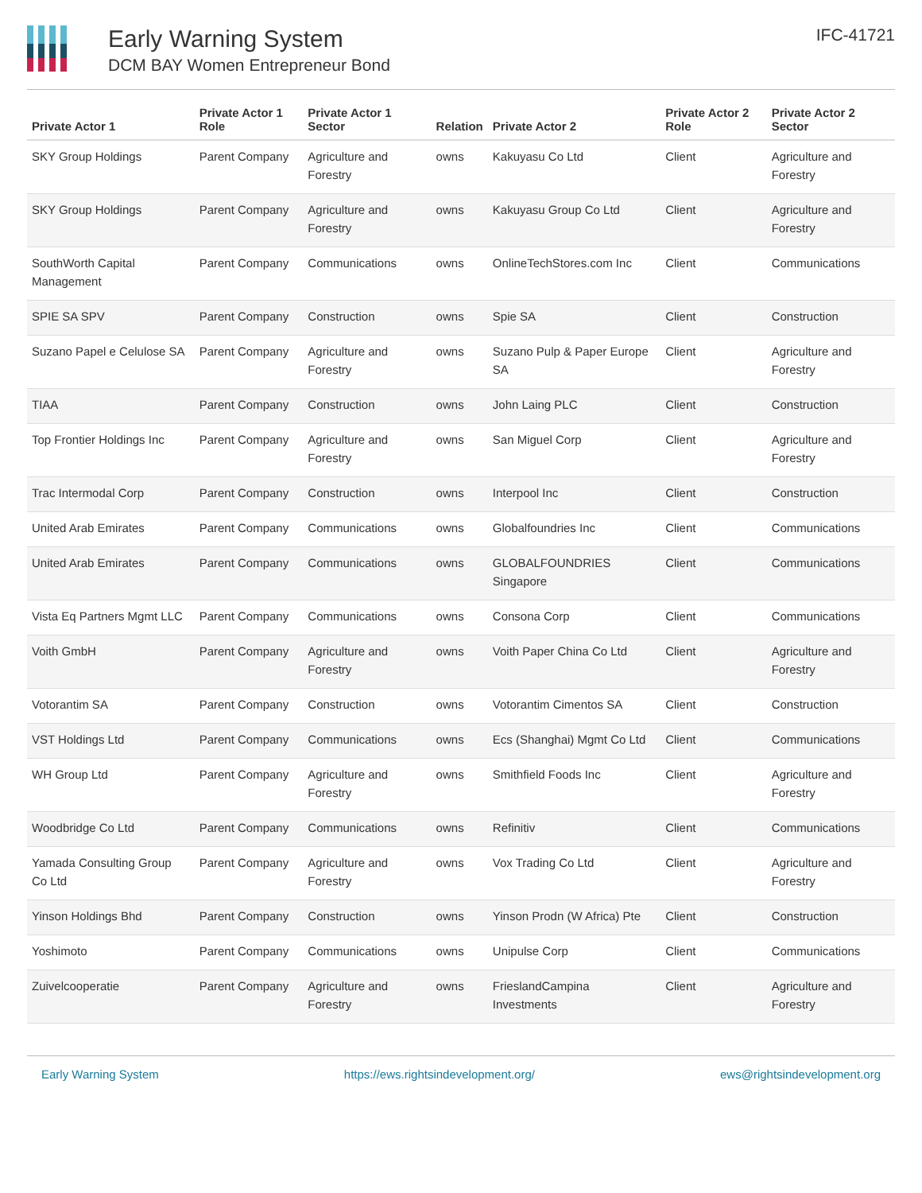Early Warning System
DCM BAY Women Entrepreneur Bond
IFC-41721
| Private Actor 1 | Private Actor 1 Role | Private Actor 1 Sector | Relation | Private Actor 2 | Private Actor 2 Role | Private Actor 2 Sector |
| --- | --- | --- | --- | --- | --- | --- |
| SKY Group Holdings | Parent Company | Agriculture and Forestry | owns | Kakuyasu Co Ltd | Client | Agriculture and Forestry |
| SKY Group Holdings | Parent Company | Agriculture and Forestry | owns | Kakuyasu Group Co Ltd | Client | Agriculture and Forestry |
| SouthWorth Capital Management | Parent Company | Communications | owns | OnlineTechStores.com Inc | Client | Communications |
| SPIE SA SPV | Parent Company | Construction | owns | Spie SA | Client | Construction |
| Suzano Papel e Celulose SA | Parent Company | Agriculture and Forestry | owns | Suzano Pulp & Paper Europe SA | Client | Agriculture and Forestry |
| TIAA | Parent Company | Construction | owns | John Laing PLC | Client | Construction |
| Top Frontier Holdings Inc | Parent Company | Agriculture and Forestry | owns | San Miguel Corp | Client | Agriculture and Forestry |
| Trac Intermodal Corp | Parent Company | Construction | owns | Interpool Inc | Client | Construction |
| United Arab Emirates | Parent Company | Communications | owns | Globalfoundries Inc | Client | Communications |
| United Arab Emirates | Parent Company | Communications | owns | GLOBALFOUNDRIES Singapore | Client | Communications |
| Vista Eq Partners Mgmt LLC | Parent Company | Communications | owns | Consona Corp | Client | Communications |
| Voith GmbH | Parent Company | Agriculture and Forestry | owns | Voith Paper China Co Ltd | Client | Agriculture and Forestry |
| Votorantim SA | Parent Company | Construction | owns | Votorantim Cimentos SA | Client | Construction |
| VST Holdings Ltd | Parent Company | Communications | owns | Ecs (Shanghai) Mgmt Co Ltd | Client | Communications |
| WH Group Ltd | Parent Company | Agriculture and Forestry | owns | Smithfield Foods Inc | Client | Agriculture and Forestry |
| Woodbridge Co Ltd | Parent Company | Communications | owns | Refinitiv | Client | Communications |
| Yamada Consulting Group Co Ltd | Parent Company | Agriculture and Forestry | owns | Vox Trading Co Ltd | Client | Agriculture and Forestry |
| Yinson Holdings Bhd | Parent Company | Construction | owns | Yinson Prodn (W Africa) Pte | Client | Construction |
| Yoshimoto | Parent Company | Communications | owns | Unipulse Corp | Client | Communications |
| Zuivelcooperatie | Parent Company | Agriculture and Forestry | owns | FrieslandCampina Investments | Client | Agriculture and Forestry |
Early Warning System https://ews.rightsindevelopment.org/ ews@rightsindevelopment.org